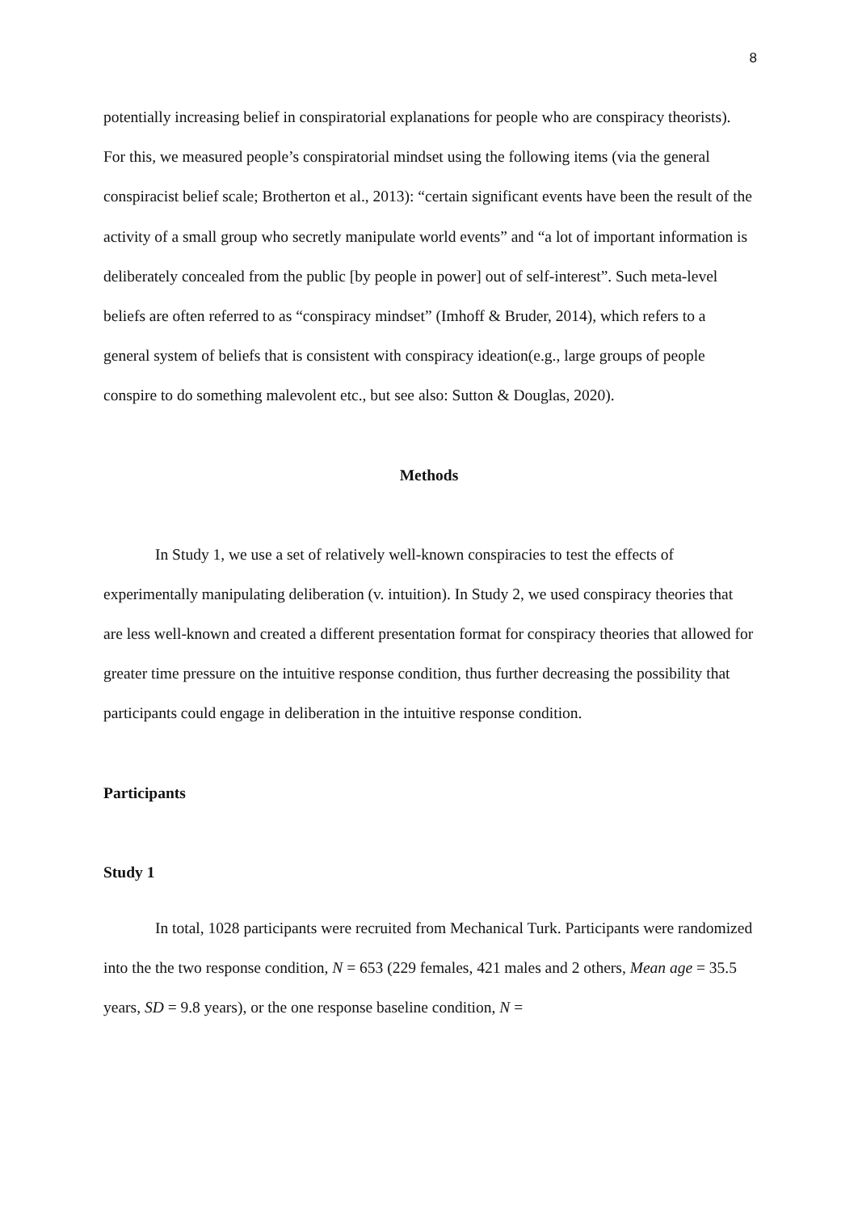8
potentially increasing belief in conspiratorial explanations for people who are conspiracy theorists). For this, we measured people’s conspiratorial mindset using the following items (via the general conspiracist belief scale; Brotherton et al., 2013): “certain significant events have been the result of the activity of a small group who secretly manipulate world events” and “a lot of important information is deliberately concealed from the public [by people in power] out of self-interest”. Such meta-level beliefs are often referred to as “conspiracy mindset” (Imhoff & Bruder, 2014), which refers to a general system of beliefs that is consistent with conspiracy ideation(e.g., large groups of people conspire to do something malevolent etc., but see also: Sutton & Douglas, 2020).
Methods
In Study 1, we use a set of relatively well-known conspiracies to test the effects of experimentally manipulating deliberation (v. intuition). In Study 2, we used conspiracy theories that are less well-known and created a different presentation format for conspiracy theories that allowed for greater time pressure on the intuitive response condition, thus further decreasing the possibility that participants could engage in deliberation in the intuitive response condition.
Participants
Study 1
In total, 1028 participants were recruited from Mechanical Turk. Participants were randomized into the the two response condition, N = 653 (229 females, 421 males and 2 others, Mean age = 35.5 years, SD = 9.8 years), or the one response baseline condition, N =